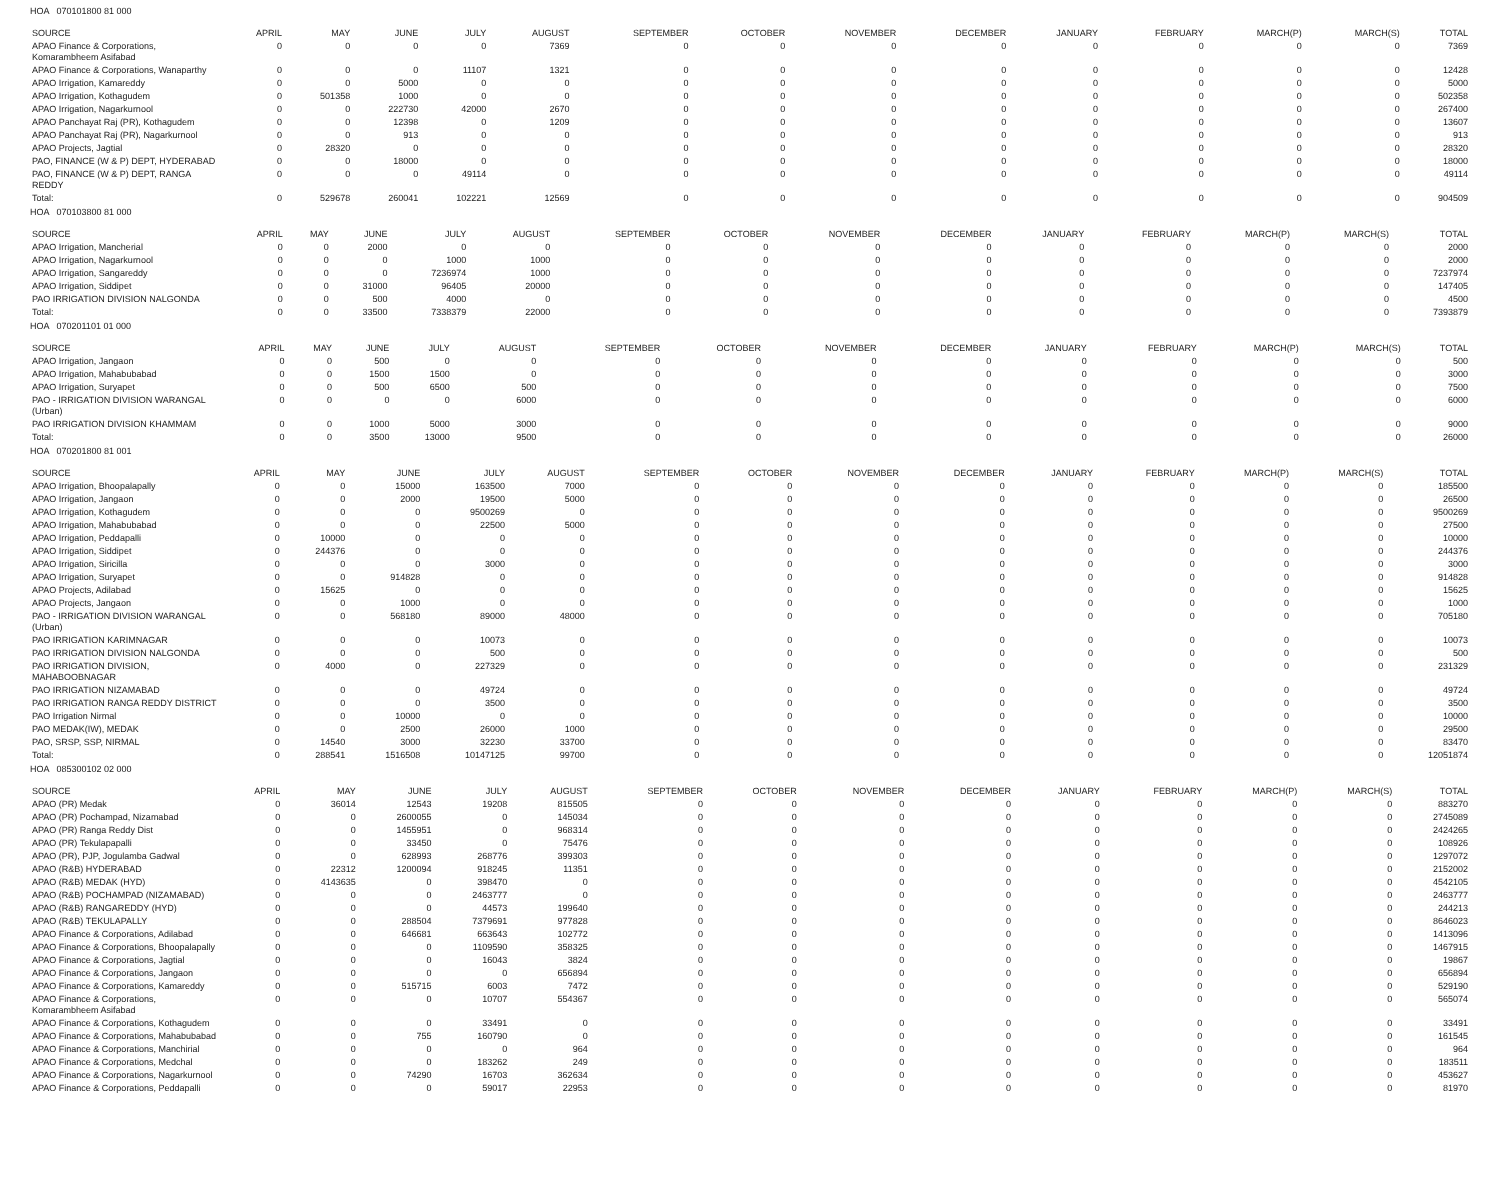HOA 070101800 81 000
| SOURCE | APRIL | MAY | JUNE | JULY | AUGUST | SEPTEMBER | OCTOBER | NOVEMBER | DECEMBER | JANUARY | FEBRUARY | MARCH(P) | MARCH(S) | TOTAL |
| --- | --- | --- | --- | --- | --- | --- | --- | --- | --- | --- | --- | --- | --- | --- |
| APAO Finance & Corporations, Komarambheem Asifabad | 0 | 0 | 0 | 0 | 7369 | 0 | 0 | 0 | 0 | 0 | 0 | 0 | 0 | 7369 |
| APAO Finance & Corporations, Wanaparthy | 0 | 0 | 0 | 11107 | 1321 | 0 | 0 | 0 | 0 | 0 | 0 | 0 | 0 | 12428 |
| APAO Irrigation, Kamareddy | 0 | 0 | 5000 | 0 | 0 | 0 | 0 | 0 | 0 | 0 | 0 | 0 | 0 | 5000 |
| APAO Irrigation, Kothagudem | 0 | 501358 | 1000 | 0 | 0 | 0 | 0 | 0 | 0 | 0 | 0 | 0 | 0 | 502358 |
| APAO Irrigation, Nagarkurnool | 0 | 0 | 222730 | 42000 | 2670 | 0 | 0 | 0 | 0 | 0 | 0 | 0 | 0 | 267400 |
| APAO Panchayat Raj (PR), Kothagudem | 0 | 0 | 12398 | 0 | 1209 | 0 | 0 | 0 | 0 | 0 | 0 | 0 | 0 | 13607 |
| APAO Panchayat Raj (PR), Nagarkurnool | 0 | 0 | 913 | 0 | 0 | 0 | 0 | 0 | 0 | 0 | 0 | 0 | 0 | 913 |
| APAO Projects, Jagtial | 0 | 28320 | 0 | 0 | 0 | 0 | 0 | 0 | 0 | 0 | 0 | 0 | 0 | 28320 |
| PAO, FINANCE (W & P) DEPT, HYDERABAD | 0 | 0 | 18000 | 0 | 0 | 0 | 0 | 0 | 0 | 0 | 0 | 0 | 0 | 18000 |
| PAO, FINANCE (W & P) DEPT, RANGA REDDY | 0 | 0 | 0 | 49114 | 0 | 0 | 0 | 0 | 0 | 0 | 0 | 0 | 0 | 49114 |
| Total: | 0 | 529678 | 260041 | 102221 | 12569 | 0 | 0 | 0 | 0 | 0 | 0 | 0 | 0 | 904509 |
HOA 070103800 81 000
| SOURCE | APRIL | MAY | JUNE | JULY | AUGUST | SEPTEMBER | OCTOBER | NOVEMBER | DECEMBER | JANUARY | FEBRUARY | MARCH(P) | MARCH(S) | TOTAL |
| --- | --- | --- | --- | --- | --- | --- | --- | --- | --- | --- | --- | --- | --- | --- |
| APAO Irrigation, Mancherial | 0 | 0 | 2000 | 0 | 0 | 0 | 0 | 0 | 0 | 0 | 0 | 0 | 0 | 2000 |
| APAO Irrigation, Nagarkurnool | 0 | 0 | 0 | 1000 | 1000 | 0 | 0 | 0 | 0 | 0 | 0 | 0 | 0 | 2000 |
| APAO Irrigation, Sangareddy | 0 | 0 | 0 | 7236974 | 1000 | 0 | 0 | 0 | 0 | 0 | 0 | 0 | 0 | 7237974 |
| APAO Irrigation, Siddipet | 0 | 0 | 31000 | 96405 | 20000 | 0 | 0 | 0 | 0 | 0 | 0 | 0 | 0 | 147405 |
| PAO IRRIGATION DIVISION NALGONDA | 0 | 0 | 500 | 4000 | 0 | 0 | 0 | 0 | 0 | 0 | 0 | 0 | 0 | 4500 |
| Total: | 0 | 0 | 33500 | 7338379 | 22000 | 0 | 0 | 0 | 0 | 0 | 0 | 0 | 0 | 7393879 |
HOA 070201101 01 000
| SOURCE | APRIL | MAY | JUNE | JULY | AUGUST | SEPTEMBER | OCTOBER | NOVEMBER | DECEMBER | JANUARY | FEBRUARY | MARCH(P) | MARCH(S) | TOTAL |
| --- | --- | --- | --- | --- | --- | --- | --- | --- | --- | --- | --- | --- | --- | --- |
| APAO Irrigation, Jangaon | 0 | 0 | 500 | 0 | 0 | 0 | 0 | 0 | 0 | 0 | 0 | 0 | 0 | 500 |
| APAO Irrigation, Mahabubabad | 0 | 0 | 1500 | 1500 | 0 | 0 | 0 | 0 | 0 | 0 | 0 | 0 | 0 | 3000 |
| APAO Irrigation, Suryapet | 0 | 0 | 500 | 6500 | 500 | 0 | 0 | 0 | 0 | 0 | 0 | 0 | 0 | 7500 |
| PAO - IRRIGATION DIVISION WARANGAL (Urban) | 0 | 0 | 0 | 0 | 6000 | 0 | 0 | 0 | 0 | 0 | 0 | 0 | 0 | 6000 |
| PAO IRRIGATION DIVISION KHAMMAM | 0 | 0 | 1000 | 5000 | 3000 | 0 | 0 | 0 | 0 | 0 | 0 | 0 | 0 | 9000 |
| Total: | 0 | 0 | 3500 | 13000 | 9500 | 0 | 0 | 0 | 0 | 0 | 0 | 0 | 0 | 26000 |
HOA 070201800 81 001
| SOURCE | APRIL | MAY | JUNE | JULY | AUGUST | SEPTEMBER | OCTOBER | NOVEMBER | DECEMBER | JANUARY | FEBRUARY | MARCH(P) | MARCH(S) | TOTAL |
| --- | --- | --- | --- | --- | --- | --- | --- | --- | --- | --- | --- | --- | --- | --- |
| APAO Irrigation, Bhoopalapally | 0 | 0 | 15000 | 163500 | 7000 | 0 | 0 | 0 | 0 | 0 | 0 | 0 | 0 | 185500 |
| APAO Irrigation, Jangaon | 0 | 0 | 2000 | 19500 | 5000 | 0 | 0 | 0 | 0 | 0 | 0 | 0 | 0 | 26500 |
| APAO Irrigation, Kothagudem | 0 | 0 | 0 | 9500269 | 0 | 0 | 0 | 0 | 0 | 0 | 0 | 0 | 0 | 9500269 |
| APAO Irrigation, Mahabubabad | 0 | 0 | 0 | 22500 | 5000 | 0 | 0 | 0 | 0 | 0 | 0 | 0 | 0 | 27500 |
| APAO Irrigation, Peddapalli | 0 | 10000 | 0 | 0 | 0 | 0 | 0 | 0 | 0 | 0 | 0 | 0 | 0 | 10000 |
| APAO Irrigation, Siddipet | 0 | 244376 | 0 | 0 | 0 | 0 | 0 | 0 | 0 | 0 | 0 | 0 | 0 | 244376 |
| APAO Irrigation, Siricilla | 0 | 0 | 0 | 3000 | 0 | 0 | 0 | 0 | 0 | 0 | 0 | 0 | 0 | 3000 |
| APAO Irrigation, Suryapet | 0 | 0 | 914828 | 0 | 0 | 0 | 0 | 0 | 0 | 0 | 0 | 0 | 0 | 914828 |
| APAO Projects, Adilabad | 0 | 15625 | 0 | 0 | 0 | 0 | 0 | 0 | 0 | 0 | 0 | 0 | 0 | 15625 |
| APAO Projects, Jangaon | 0 | 0 | 1000 | 0 | 0 | 0 | 0 | 0 | 0 | 0 | 0 | 0 | 0 | 1000 |
| PAO - IRRIGATION DIVISION WARANGAL (Urban) | 0 | 0 | 568180 | 89000 | 48000 | 0 | 0 | 0 | 0 | 0 | 0 | 0 | 0 | 705180 |
| PAO IRRIGATION KARIMNAGAR | 0 | 0 | 0 | 10073 | 0 | 0 | 0 | 0 | 0 | 0 | 0 | 0 | 0 | 10073 |
| PAO IRRIGATION DIVISION NALGONDA | 0 | 0 | 0 | 500 | 0 | 0 | 0 | 0 | 0 | 0 | 0 | 0 | 0 | 500 |
| PAO IRRIGATION DIVISION, MAHABOOBNAGAR | 0 | 4000 | 0 | 227329 | 0 | 0 | 0 | 0 | 0 | 0 | 0 | 0 | 0 | 231329 |
| PAO IRRIGATION NIZAMABAD | 0 | 0 | 0 | 49724 | 0 | 0 | 0 | 0 | 0 | 0 | 0 | 0 | 0 | 49724 |
| PAO IRRIGATION RANGA REDDY DISTRICT | 0 | 0 | 0 | 3500 | 0 | 0 | 0 | 0 | 0 | 0 | 0 | 0 | 0 | 3500 |
| PAO Irrigation Nirmal | 0 | 0 | 10000 | 0 | 0 | 0 | 0 | 0 | 0 | 0 | 0 | 0 | 0 | 10000 |
| PAO MEDAK(IW), MEDAK | 0 | 0 | 2500 | 26000 | 1000 | 0 | 0 | 0 | 0 | 0 | 0 | 0 | 0 | 29500 |
| PAO, SRSP, SSP, NIRMAL | 0 | 14540 | 3000 | 32230 | 33700 | 0 | 0 | 0 | 0 | 0 | 0 | 0 | 0 | 83470 |
| Total: | 0 | 288541 | 1516508 | 10147125 | 99700 | 0 | 0 | 0 | 0 | 0 | 0 | 0 | 0 | 12051874 |
HOA 085300102 02 000
| SOURCE | APRIL | MAY | JUNE | JULY | AUGUST | SEPTEMBER | OCTOBER | NOVEMBER | DECEMBER | JANUARY | FEBRUARY | MARCH(P) | MARCH(S) | TOTAL |
| --- | --- | --- | --- | --- | --- | --- | --- | --- | --- | --- | --- | --- | --- | --- |
| APAO (PR) Medak | 0 | 36014 | 12543 | 19208 | 815505 | 0 | 0 | 0 | 0 | 0 | 0 | 0 | 0 | 883270 |
| APAO (PR) Pochampad, Nizamabad | 0 | 0 | 2600055 | 0 | 145034 | 0 | 0 | 0 | 0 | 0 | 0 | 0 | 0 | 2745089 |
| APAO (PR) Ranga Reddy Dist | 0 | 0 | 1455951 | 0 | 968314 | 0 | 0 | 0 | 0 | 0 | 0 | 0 | 0 | 2424265 |
| APAO (PR) Tekulapapalli | 0 | 0 | 33450 | 0 | 75476 | 0 | 0 | 0 | 0 | 0 | 0 | 0 | 0 | 108926 |
| APAO (PR), PJP, Jogulamba Gadwal | 0 | 0 | 628993 | 268776 | 399303 | 0 | 0 | 0 | 0 | 0 | 0 | 0 | 0 | 1297072 |
| APAO (R&B) HYDERABAD | 0 | 22312 | 1200094 | 918245 | 11351 | 0 | 0 | 0 | 0 | 0 | 0 | 0 | 0 | 2152002 |
| APAO (R&B) MEDAK (HYD) | 0 | 4143635 | 0 | 398470 | 0 | 0 | 0 | 0 | 0 | 0 | 0 | 0 | 0 | 4542105 |
| APAO (R&B) POCHAMPAD (NIZAMABAD) | 0 | 0 | 0 | 2463777 | 0 | 0 | 0 | 0 | 0 | 0 | 0 | 0 | 0 | 2463777 |
| APAO (R&B) RANGAREDDY (HYD) | 0 | 0 | 0 | 44573 | 199640 | 0 | 0 | 0 | 0 | 0 | 0 | 0 | 0 | 244213 |
| APAO (R&B) TEKULAPALLY | 0 | 0 | 288504 | 7379691 | 977828 | 0 | 0 | 0 | 0 | 0 | 0 | 0 | 0 | 8646023 |
| APAO Finance & Corporations, Adilabad | 0 | 0 | 646681 | 663643 | 102772 | 0 | 0 | 0 | 0 | 0 | 0 | 0 | 0 | 1413096 |
| APAO Finance & Corporations, Bhoopalapally | 0 | 0 | 0 | 1109590 | 358325 | 0 | 0 | 0 | 0 | 0 | 0 | 0 | 0 | 1467915 |
| APAO Finance & Corporations, Jagtial | 0 | 0 | 0 | 16043 | 3824 | 0 | 0 | 0 | 0 | 0 | 0 | 0 | 0 | 19867 |
| APAO Finance & Corporations, Jangaon | 0 | 0 | 0 | 0 | 656894 | 0 | 0 | 0 | 0 | 0 | 0 | 0 | 0 | 656894 |
| APAO Finance & Corporations, Kamareddy | 0 | 0 | 515715 | 6003 | 7472 | 0 | 0 | 0 | 0 | 0 | 0 | 0 | 0 | 529190 |
| APAO Finance & Corporations, Komarambheem Asifabad | 0 | 0 | 0 | 10707 | 554367 | 0 | 0 | 0 | 0 | 0 | 0 | 0 | 0 | 565074 |
| APAO Finance & Corporations, Kothagudem | 0 | 0 | 0 | 33491 | 0 | 0 | 0 | 0 | 0 | 0 | 0 | 0 | 0 | 33491 |
| APAO Finance & Corporations, Mahabubabad | 0 | 0 | 755 | 160790 | 0 | 0 | 0 | 0 | 0 | 0 | 0 | 0 | 0 | 161545 |
| APAO Finance & Corporations, Manchirial | 0 | 0 | 0 | 0 | 964 | 0 | 0 | 0 | 0 | 0 | 0 | 0 | 0 | 964 |
| APAO Finance & Corporations, Medchal | 0 | 0 | 0 | 183262 | 249 | 0 | 0 | 0 | 0 | 0 | 0 | 0 | 0 | 183511 |
| APAO Finance & Corporations, Nagarkurnool | 0 | 0 | 74290 | 16703 | 362634 | 0 | 0 | 0 | 0 | 0 | 0 | 0 | 0 | 453627 |
| APAO Finance & Corporations, Peddapalli | 0 | 0 | 0 | 59017 | 22953 | 0 | 0 | 0 | 0 | 0 | 0 | 0 | 0 | 81970 |